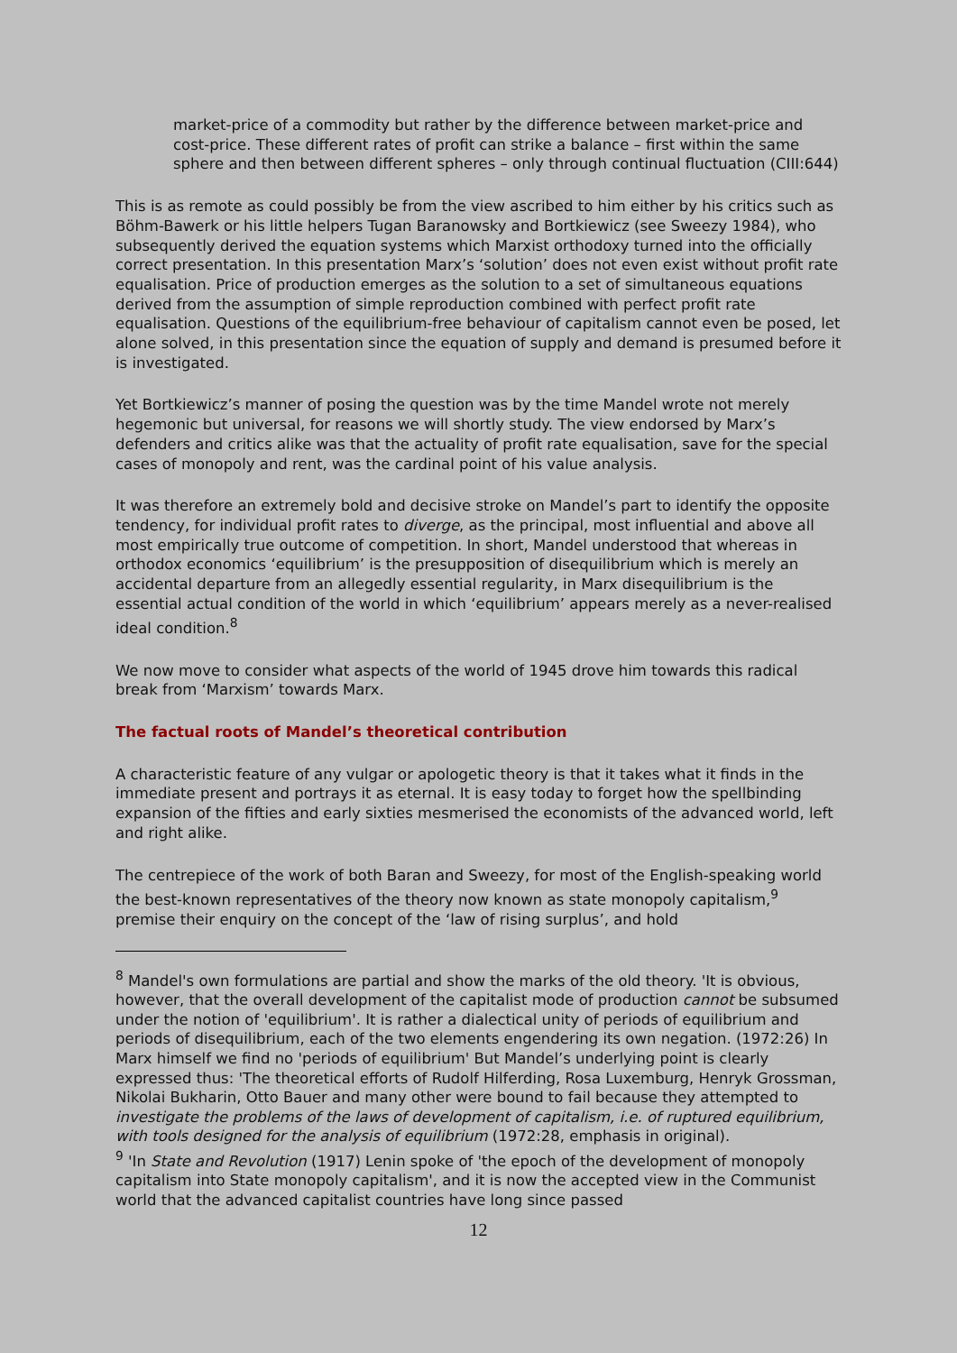market-price of a commodity but rather by the difference between market-price and cost-price. These different rates of profit can strike a balance – first within the same sphere and then between different spheres – only through continual fluctuation (CIII:644)
This is as remote as could possibly be from the view ascribed to him either by his critics such as Böhm-Bawerk or his little helpers Tugan Baranowsky and Bortkiewicz (see Sweezy 1984), who subsequently derived the equation systems which Marxist orthodoxy turned into the officially correct presentation. In this presentation Marx’s ‘solution’ does not even exist without profit rate equalisation. Price of production emerges as the solution to a set of simultaneous equations derived from the assumption of simple reproduction combined with perfect profit rate equalisation. Questions of the equilibrium-free behaviour of capitalism cannot even be posed, let alone solved, in this presentation since the equation of supply and demand is presumed before it is investigated.
Yet Bortkiewicz’s manner of posing the question was by the time Mandel wrote not merely hegemonic but universal, for reasons we will shortly study. The view endorsed by Marx’s defenders and critics alike was that the actuality of profit rate equalisation, save for the special cases of monopoly and rent, was the cardinal point of his value analysis.
It was therefore an extremely bold and decisive stroke on Mandel’s part to identify the opposite tendency, for individual profit rates to diverge, as the principal, most influential and above all most empirically true outcome of competition. In short, Mandel understood that whereas in orthodox economics ‘equilibrium’ is the presupposition of disequilibrium which is merely an accidental departure from an allegedly essential regularity, in Marx disequilibrium is the essential actual condition of the world in which ‘equilibrium’ appears merely as a never-realised ideal condition.<sup>8</sup>
We now move to consider what aspects of the world of 1945 drove him towards this radical break from ‘Marxism’ towards Marx.
The factual roots of Mandel’s theoretical contribution
A characteristic feature of any vulgar or apologetic theory is that it takes what it finds in the immediate present and portrays it as eternal. It is easy today to forget how the spellbinding expansion of the fifties and early sixties mesmerised the economists of the advanced world, left and right alike.
The centrepiece of the work of both Baran and Sweezy, for most of the English-speaking world the best-known representatives of the theory now known as state monopoly capitalism,<sup>9</sup> premise their enquiry on the concept of the ‘law of rising surplus’, and hold
<sup>8</sup> Mandel's own formulations are partial and show the marks of the old theory. 'It is obvious, however, that the overall development of the capitalist mode of production cannot be subsumed under the notion of 'equilibrium'. It is rather a dialectical unity of periods of equilibrium and periods of disequilibrium, each of the two elements engendering its own negation. (1972:26) In Marx himself we find no 'periods of equilibrium' But Mandel’s underlying point is clearly expressed thus: 'The theoretical efforts of Rudolf Hilferding, Rosa Luxemburg, Henryk Grossman, Nikolai Bukharin, Otto Bauer and many other were bound to fail because they attempted to investigate the problems of the laws of development of capitalism, i.e. of ruptured equilibrium, with tools designed for the analysis of equilibrium (1972:28, emphasis in original).
<sup>9</sup> 'In State and Revolution (1917) Lenin spoke of 'the epoch of the development of monopoly capitalism into State monopoly capitalism', and it is now the accepted view in the Communist world that the advanced capitalist countries have long since passed
12